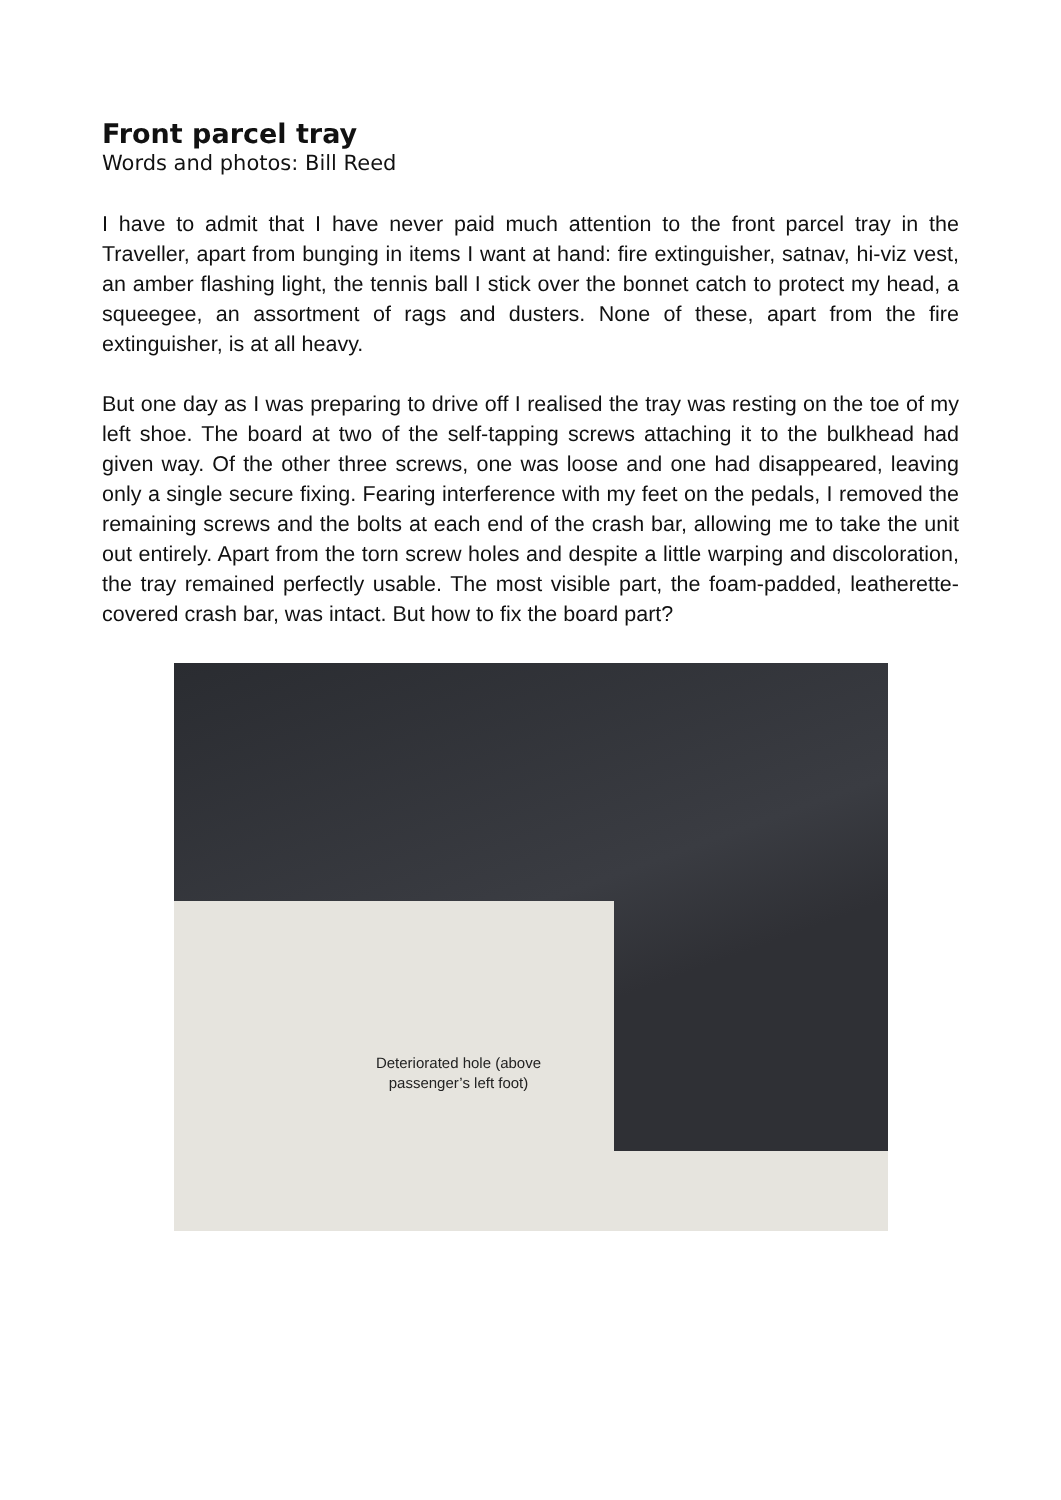Front parcel tray
Words and photos: Bill Reed
I have to admit that I have never paid much attention to the front parcel tray in the Traveller, apart from bunging in items I want at hand: fire extinguisher, satnav, hi-viz vest, an amber flashing light, the tennis ball I stick over the bonnet catch to protect my head, a squeegee, an assortment of rags and dusters. None of these, apart from the fire extinguisher, is at all heavy.
But one day as I was preparing to drive off I realised the tray was resting on the toe of my left shoe. The board at two of the self-tapping screws attaching it to the bulkhead had given way. Of the other three screws, one was loose and one had disappeared, leaving only a single secure fixing. Fearing interference with my feet on the pedals, I removed the remaining screws and the bolts at each end of the crash bar, allowing me to take the unit out entirely. Apart from the torn screw holes and despite a little warping and discoloration, the tray remained perfectly usable. The most visible part, the foam-padded, leatherette-covered crash bar, was intact. But how to fix the board part?
Deteriorated hole (above passenger’s left foot)